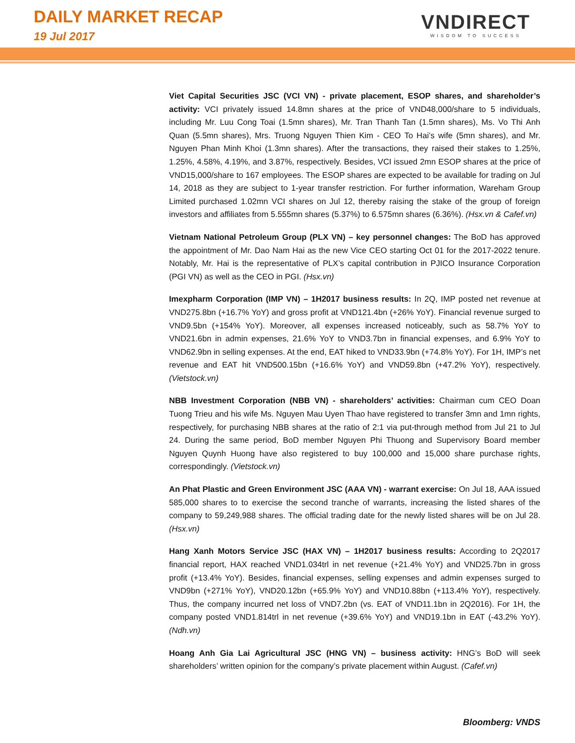DAILY MARKET RECAP
19 Jul 2017
VNDIRECT
WISDOM TO SUCCESS
Viet Capital Securities JSC (VCI VN) - private placement, ESOP shares, and shareholder’s activity: VCI privately issued 14.8mn shares at the price of VND48,000/share to 5 individuals, including Mr. Luu Cong Toai (1.5mn shares), Mr. Tran Thanh Tan (1.5mn shares), Ms. Vo Thi Anh Quan (5.5mn shares), Mrs. Truong Nguyen Thien Kim - CEO To Hai’s wife (5mn shares), and Mr. Nguyen Phan Minh Khoi (1.3mn shares). After the transactions, they raised their stakes to 1.25%, 1.25%, 4.58%, 4.19%, and 3.87%, respectively. Besides, VCI issued 2mn ESOP shares at the price of VND15,000/share to 167 employees. The ESOP shares are expected to be available for trading on Jul 14, 2018 as they are subject to 1-year transfer restriction. For further information, Wareham Group Limited purchased 1.02mn VCI shares on Jul 12, thereby raising the stake of the group of foreign investors and affiliates from 5.555mn shares (5.37%) to 6.575mn shares (6.36%). (Hsx.vn & Cafef.vn)
Vietnam National Petroleum Group (PLX VN) – key personnel changes: The BoD has approved the appointment of Mr. Dao Nam Hai as the new Vice CEO starting Oct 01 for the 2017-2022 tenure. Notably, Mr. Hai is the representative of PLX’s capital contribution in PJICO Insurance Corporation (PGI VN) as well as the CEO in PGI. (Hsx.vn)
Imexpharm Corporation (IMP VN) – 1H2017 business results: In 2Q, IMP posted net revenue at VND275.8bn (+16.7% YoY) and gross profit at VND121.4bn (+26% YoY). Financial revenue surged to VND9.5bn (+154% YoY). Moreover, all expenses increased noticeably, such as 58.7% YoY to VND21.6bn in admin expenses, 21.6% YoY to VND3.7bn in financial expenses, and 6.9% YoY to VND62.9bn in selling expenses. At the end, EAT hiked to VND33.9bn (+74.8% YoY). For 1H, IMP’s net revenue and EAT hit VND500.15bn (+16.6% YoY) and VND59.8bn (+47.2% YoY), respectively. (Vietstock.vn)
NBB Investment Corporation (NBB VN) - shareholders’ activities: Chairman cum CEO Doan Tuong Trieu and his wife Ms. Nguyen Mau Uyen Thao have registered to transfer 3mn and 1mn rights, respectively, for purchasing NBB shares at the ratio of 2:1 via put-through method from Jul 21 to Jul 24. During the same period, BoD member Nguyen Phi Thuong and Supervisory Board member Nguyen Quynh Huong have also registered to buy 100,000 and 15,000 share purchase rights, correspondingly. (Vietstock.vn)
An Phat Plastic and Green Environment JSC (AAA VN) - warrant exercise: On Jul 18, AAA issued 585,000 shares to to exercise the second tranche of warrants, increasing the listed shares of the company to 59,249,988 shares. The official trading date for the newly listed shares will be on Jul 28. (Hsx.vn)
Hang Xanh Motors Service JSC (HAX VN) – 1H2017 business results: According to 2Q2017 financial report, HAX reached VND1.034trl in net revenue (+21.4% YoY) and VND25.7bn in gross profit (+13.4% YoY). Besides, financial expenses, selling expenses and admin expenses surged to VND9bn (+271% YoY), VND20.12bn (+65.9% YoY) and VND10.88bn (+113.4% YoY), respectively. Thus, the company incurred net loss of VND7.2bn (vs. EAT of VND11.1bn in 2Q2016). For 1H, the company posted VND1.814trl in net revenue (+39.6% YoY) and VND19.1bn in EAT (-43.2% YoY). (Ndh.vn)
Hoang Anh Gia Lai Agricultural JSC (HNG VN) – business activity: HNG’s BoD will seek shareholders’ written opinion for the company’s private placement within August. (Cafef.vn)
Bloomberg: VNDS